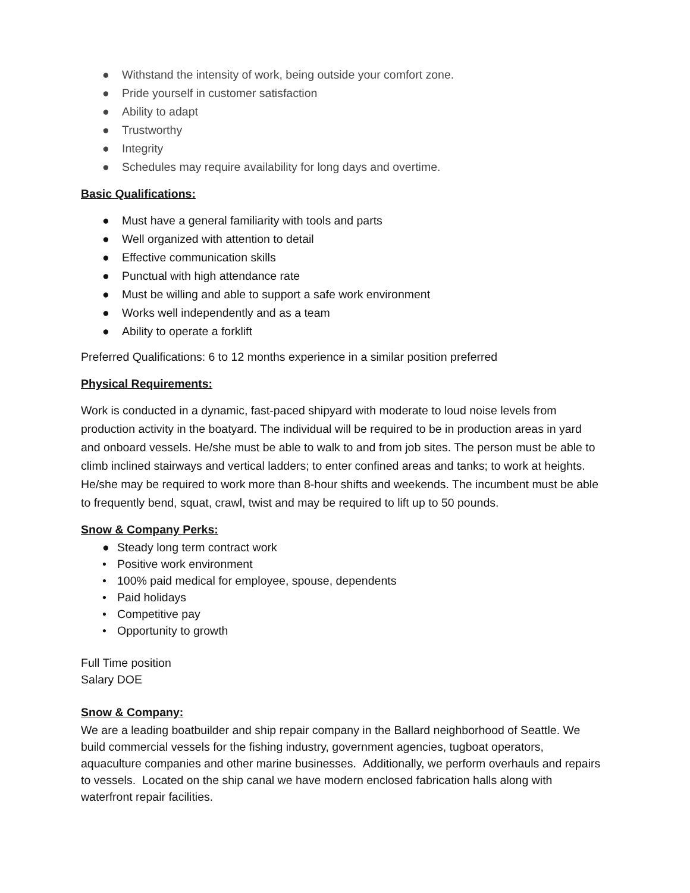● Withstand the intensity of work, being outside your comfort zone.
● Pride yourself in customer satisfaction
● Ability to adapt
● Trustworthy
● Integrity
● Schedules may require availability for long days and overtime.
Basic Qualifications:
● Must have a general familiarity with tools and parts
● Well organized with attention to detail
● Effective communication skills
● Punctual with high attendance rate
● Must be willing and able to support a safe work environment
● Works well independently and as a team
● Ability to operate a forklift
Preferred Qualifications: 6 to 12 months experience in a similar position preferred
Physical Requirements:
Work is conducted in a dynamic, fast-paced shipyard with moderate to loud noise levels from production activity in the boatyard. The individual will be required to be in production areas in yard and onboard vessels. He/she must be able to walk to and from job sites. The person must be able to climb inclined stairways and vertical ladders; to enter confined areas and tanks; to work at heights. He/she may be required to work more than 8-hour shifts and weekends. The incumbent must be able to frequently bend, squat, crawl, twist and may be required to lift up to 50 pounds.
Snow & Company Perks:
● Steady long term contract work
• Positive work environment
• 100% paid medical for employee, spouse, dependents
• Paid holidays
• Competitive pay
• Opportunity to growth
Full Time position
Salary DOE
Snow & Company:
We are a leading boatbuilder and ship repair company in the Ballard neighborhood of Seattle. We build commercial vessels for the fishing industry, government agencies, tugboat operators, aquaculture companies and other marine businesses. Additionally, we perform overhauls and repairs to vessels. Located on the ship canal we have modern enclosed fabrication halls along with waterfront repair facilities.